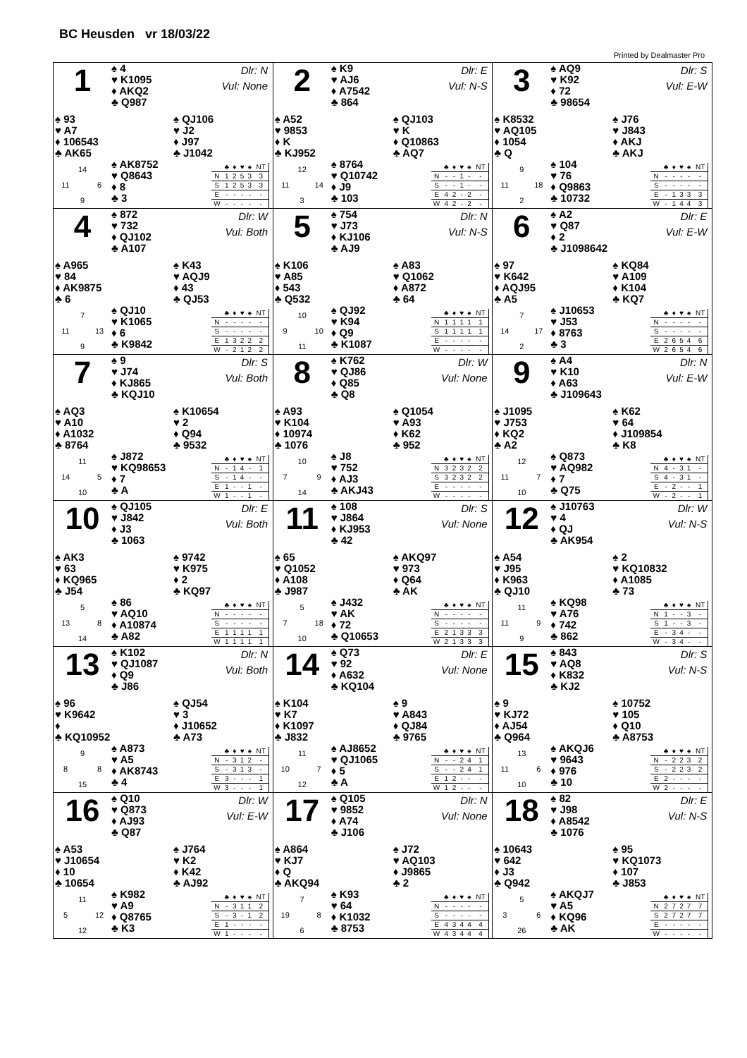BC Heusden vr 18/03/22
Printed by Dealmaster Pro
| 1 ♠ 4 ♥ K1095 ♦ AKQ2 ♣ Q987 Dlr: N Vul: None ♠ 93 ♥ A7 ♦ 106543 ♣ AK65 ♠ QJ106 ♥ J2 ♦ J97 ♣ J1042 14 11 6 9 ♠ AK8752 ♥ Q8643 ♦ 8 ♣ 3 / / ♣ / ♦ / ♥ / ♠ / NT / / --- / --- / --- / --- / --- / --- / / N / 1 / 2 / 5 / 3 / 3 / / S / 1 / 2 / 5 / 3 / 3 / / E / - / - / - / - / - / / W / - / - / - / - / - / | 2 ♠ K9 ♥ AJ6 ♦ A7542 ♣ 864 Dlr: E Vul: N-S ♠ A52 ♥ 9853 ♦ K ♣ KJ952 ♠ QJ103 ♥ K ♦ Q10863 ♣ AQ7 12 11 14 3 ♠ 8764 ♥ Q10742 ♦ J9 ♣ 103 / / ♣ / ♦ / ♥ / ♠ / NT / / --- / --- / --- / --- / --- / --- / / N / - / - / 1 / - / - / / S / - / - / 1 / - / - / / E / 4 / 2 / - / 2 / - / / W / 4 / 2 / - / 2 / - / | 3 ♠ AQ9 ♥ K92 ♦ 72 ♣ 98654 Dlr: S Vul: E-W ♠ K8532 ♥ AQ105 ♦ 1054 ♣ Q ♠ J76 ♥ J843 ♦ AKJ ♣ AKJ 9 11 18 2 ♠ 104 ♥ 76 ♦ Q9863 ♣ 10732 / / ♣ / ♦ / ♥ / ♠ / NT / / --- / --- / --- / --- / --- / --- / / N / - / - / - / - / - / / S / - / - / - / - / - / / E / - / 1 / 3 / 3 / 3 / / W / - / 1 / 4 / 4 / 3 / |
| 4 ♠ 872 ♥ 732 ♦ QJ102 ♣ A107 Dlr: W Vul: Both ♠ A965 ♥ 84 ♦ AK9875 ♣ 6 ♠ K43 ♥ AQJ9 ♦ 43 ♣ QJ53 7 11 13 9 ♠ QJ10 ♥ K1065 ♦ 6 ♣ K9842 / / ♣ / ♦ / ♥ / ♠ / NT / / --- / --- / --- / --- / --- / --- / / N / - / - / - / - / - / / S / - / - / - / - / - / / E / 1 / 3 / 2 / 2 / 2 / / W / - / 2 / 1 / 2 / 2 / | 5 ♠ 754 ♥ J73 ♦ KJ106 ♣ AJ9 Dlr: N Vul: N-S ♠ K106 ♥ A85 ♦ 543 ♣ Q532 ♠ A83 ♥ Q1062 ♦ A872 ♣ 64 10 9 10 11 ♠ QJ92 ♥ K94 ♦ Q9 ♣ K1087 / / ♣ / ♦ / ♥ / ♠ / NT / / --- / --- / --- / --- / --- / --- / / N / 1 / 1 / 1 / 1 / 1 / / S / 1 / 1 / 1 / 1 / 1 / / E / - / - / - / - / - / / W / - / - / - / - / - / | 6 ♠ A2 ♥ Q87 ♦ 2 ♣ J1098642 Dlr: E Vul: E-W ♠ 97 ♥ K642 ♦ AQJ95 ♣ A5 ♠ KQ84 ♥ A109 ♦ K104 ♣ KQ7 7 14 17 2 ♠ J10653 ♥ J53 ♦ 8763 ♣ 3 / / ♣ / ♦ / ♥ / ♠ / NT / / --- / --- / --- / --- / --- / --- / / N / - / - / - / - / - / / S / - / - / - / - / - / / E / 2 / 6 / 5 / 4 / 6 / / W / 2 / 6 / 5 / 4 / 6 / |
| 7 ♠ 9 ♥ J74 ♦ KJ865 ♣ KQJ10 Dlr: S Vul: Both ♠ AQ3 ♥ A10 ♦ A1032 ♣ 8764 ♠ K10654 ♥ 2 ♦ Q94 ♣ 9532 11 14 5 10 ♠ J872 ♥ KQ98653 ♦ 7 ♣ A / / ♣ / ♦ / ♥ / ♠ / NT / / --- / --- / --- / --- / --- / --- / / N / - / 1 / 4 / - / 1 / / S / - / 1 / 4 / - / - / / E / 1 / - / - / 1 / - / / W / 1 / - / - / 1 / - / | 8 ♠ K762 ♥ QJ86 ♦ Q85 ♣ Q8 Dlr: W Vul: None ♠ A93 ♥ K104 ♦ 10974 ♣ 1076 ♠ Q1054 ♥ A93 ♦ K62 ♣ 952 10 7 9 14 ♠ J8 ♥ 752 ♦ AJ3 ♣ AKJ43 / / ♣ / ♦ / ♥ / ♠ / NT / / --- / --- / --- / --- / --- / --- / / N / 3 / 2 / 3 / 2 / 2 / / S / 3 / 2 / 3 / 2 / 2 / / E / - / - / - / - / - / / W / - / - / - / - / - / | 9 ♠ A4 ♥ K10 ♦ A63 ♣ J109643 Dlr: N Vul: E-W ♠ J1095 ♥ J753 ♦ KQ2 ♣ A2 ♠ K62 ♥ 64 ♦ J109854 ♣ K8 12 11 7 10 ♠ Q873 ♥ AQ982 ♦ 7 ♣ Q75 / / ♣ / ♦ / ♥ / ♠ / NT / / --- / --- / --- / --- / --- / --- / / N / 4 / - / 3 / 1 / - / / S / 4 / - / 3 / 1 / - / / E / - / 2 / - / - / 1 / / W / - / 2 / - / - / 1 / |
| 10 ♠ QJ105 ♥ J842 ♦ J3 ♣ 1063 Dlr: E Vul: Both ♠ AK3 ♥ 63 ♦ KQ965 ♣ J54 ♠ 9742 ♥ K975 ♦ 2 ♣ KQ97 5 13 8 14 ♠ 86 ♥ AQ10 ♦ A10874 ♣ A82 / / ♣ / ♦ / ♥ / ♠ / NT / / --- / --- / --- / --- / --- / --- / / N / - / - / - / - / - / / S / - / - / - / - / - / / E / 1 / 1 / 1 / 1 / 1 / / W / 1 / 1 / 1 / 1 / 1 / | 11 ♠ 108 ♥ J864 ♦ KJ953 ♣ 42 Dlr: S Vul: None ♠ 65 ♥ Q1052 ♦ A108 ♣ J987 ♠ AKQ97 ♥ 973 ♦ Q64 ♣ AK 5 7 18 10 ♠ J432 ♥ AK ♦ 72 ♣ Q10653 / / ♣ / ♦ / ♥ / ♠ / NT / / --- / --- / --- / --- / --- / --- / / N / - / - / - / - / - / / S / - / - / - / - / - / / E / 2 / 1 / 3 / 3 / 3 / / W / 2 / 1 / 3 / 3 / 3 / | 12 ♠ J10763 ♥ 4 ♦ QJ ♣ AK954 Dlr: W Vul: N-S ♠ A54 ♥ J95 ♦ K963 ♣ QJ10 ♠ 2 ♥ KQ10832 ♦ A1085 ♣ 73 11 11 9 9 ♠ KQ98 ♥ A76 ♦ 742 ♣ 862 / / ♣ / ♦ / ♥ / ♠ / NT / / --- / --- / --- / --- / --- / --- / / N / 1 / - / - / 3 / - / / S / 1 / - / - / 3 / - / / E / - / 3 / 4 / - / - / / W / - / 3 / 4 / - / - / |
| 13 ♠ K102 ♥ QJ1087 ♦ Q9 ♣ J86 Dlr: N Vul: Both ♠ 96 ♥ K9642 ♦ ♣ KQ10952 ♠ QJ54 ♥ 3 ♦ J10652 ♣ A73 9 8 8 15 ♠ A873 ♥ A5 ♦ AK8743 ♣ 4 / / ♣ / ♦ / ♥ / ♠ / NT / / --- / --- / --- / --- / --- / --- / / N / - / 3 / 1 / 2 / - / / S / - / 3 / 1 / 3 / - / / E / 3 / - / - / - / 1 / / W / 3 / - / - / - / 1 / | 14 ♠ Q73 ♥ 92 ♦ A632 ♣ KQ104 Dlr: E Vul: None ♠ K104 ♥ K7 ♦ K1097 ♣ J832 ♠ 9 ♥ A843 ♦ QJ84 ♣ 9765 11 10 7 12 ♠ AJ8652 ♥ QJ1065 ♦ 5 ♣ A / / ♣ / ♦ / ♥ / ♠ / NT / / --- / --- / --- / --- / --- / --- / / N / - / - / 2 / 4 / 1 / / S / - / - / 2 / 4 / 1 / / E / 1 / 2 / - / - / - / / W / 1 / 2 / - / - / - / | 15 ♠ 843 ♥ AQ8 ♦ K832 ♣ KJ2 Dlr: S Vul: N-S ♠ 9 ♥ KJ72 ♦ AJ54 ♣ Q964 ♠ 10752 ♥ 105 ♦ Q10 ♣ A8753 13 11 6 10 ♠ AKQJ6 ♥ 9643 ♦ 976 ♣ 10 / / ♣ / ♦ / ♥ / ♠ / NT / / --- / --- / --- / --- / --- / --- / / N / - / 2 / 2 / 3 / 2 / / S / - / 2 / 2 / 3 / 2 / / E / 2 / - / - / - / - / / W / 2 / - / - / - / - / |
| 16 ♠ Q10 ♥ Q873 ♦ AJ93 ♣ Q87 Dlr: W Vul: E-W ♠ A53 ♥ J10654 ♦ 10 ♣ 10654 ♠ J764 ♥ K2 ♦ K42 ♣ AJ92 11 5 12 12 ♠ K982 ♥ A9 ♦ Q8765 ♣ K3 / / ♣ / ♦ / ♥ / ♠ / NT / / --- / --- / --- / --- / --- / --- / / N / - / 3 / 1 / 1 / 2 / / S / - / 3 / - / 1 / 2 / / E / 1 / - / - / - / - / / W / 1 / - / - / - / - / | 17 ♠ Q105 ♥ 9852 ♦ A74 ♣ J106 Dlr: N Vul: None ♠ A864 ♥ KJ7 ♦ Q ♣ AKQ94 ♠ J72 ♥ AQ103 ♦ J9865 ♣ 2 7 19 8 6 ♠ K93 ♥ 64 ♦ K1032 ♣ 8753 / / ♣ / ♦ / ♥ / ♠ / NT / / --- / --- / --- / --- / --- / --- / / N / - / - / - / - / - / / S / - / - / - / - / - / / E / 4 / 3 / 4 / 4 / 4 / / W / 4 / 3 / 4 / 4 / 4 / | 18 ♠ 82 ♥ J98 ♦ A8542 ♣ 1076 Dlr: E Vul: N-S ♠ 10643 ♥ 642 ♦ J3 ♣ Q942 ♠ 95 ♥ KQ1073 ♦ 107 ♣ J853 5 3 6 26 ♠ AKQJ7 ♥ A5 ♦ KQ96 ♣ AK / / ♣ / ♦ / ♥ / ♠ / NT / / --- / --- / --- / --- / --- / --- / / N / 2 / 7 / 2 / 7 / 7 / / S / 2 / 7 / 2 / 7 / 7 / / E / - / - / - / - / - / / W / - / - / - / - / - / |